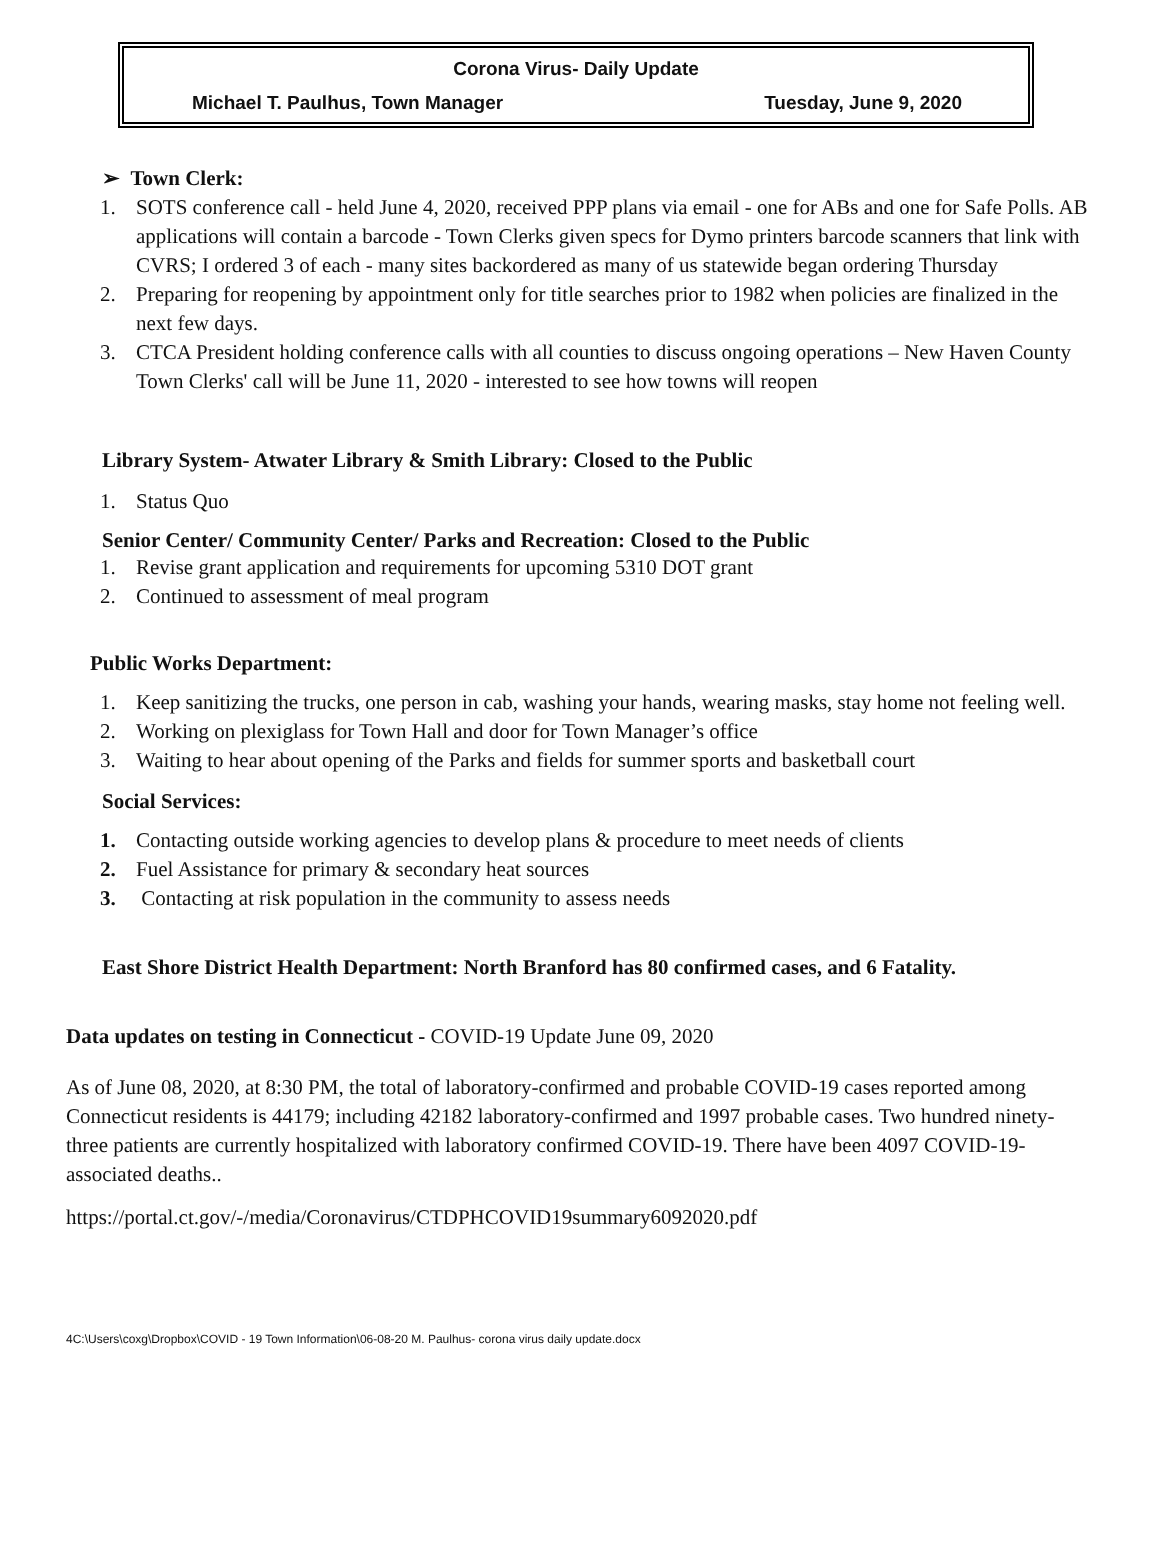Corona Virus- Daily Update
Michael T. Paulhus, Town Manager Tuesday, June 9, 2020
➢ Town Clerk:
1. SOTS conference call - held June 4, 2020, received PPP plans via email - one for ABs and one for Safe Polls. AB applications will contain a barcode - Town Clerks given specs for Dymo printers barcode scanners that link with CVRS; I ordered 3 of each - many sites backordered as many of us statewide began ordering Thursday
2. Preparing for reopening by appointment only for title searches prior to 1982 when policies are finalized in the next few days.
3. CTCA President holding conference calls with all counties to discuss ongoing operations – New Haven County Town Clerks' call will be June 11, 2020 - interested to see how towns will reopen
Library System- Atwater Library & Smith Library: Closed to the Public
1. Status Quo
Senior Center/ Community Center/ Parks and Recreation: Closed to the Public
1. Revise grant application and requirements for upcoming 5310 DOT grant
2. Continued to assessment of meal program
Public Works Department:
1. Keep sanitizing the trucks, one person in cab, washing your hands, wearing masks, stay home not feeling well.
2. Working on plexiglass for Town Hall and door for Town Manager’s office
3. Waiting to hear about opening of the Parks and fields for summer sports and basketball court
Social Services:
1. Contacting outside working agencies to develop plans & procedure to meet needs of clients
2. Fuel Assistance for primary & secondary heat sources
3. Contacting at risk population in the community to assess needs
East Shore District Health Department: North Branford has 80 confirmed cases, and 6 Fatality.
Data updates on testing in Connecticut - COVID-19 Update June 09, 2020
As of June 08, 2020, at 8:30 PM, the total of laboratory-confirmed and probable COVID-19 cases reported among Connecticut residents is 44179; including 42182 laboratory-confirmed and 1997 probable cases. Two hundred ninety-three patients are currently hospitalized with laboratory confirmed COVID-19. There have been 4097 COVID-19-associated deaths..
https://portal.ct.gov/-/media/Coronavirus/CTDPHCOVID19summary6092020.pdf
4C:\Users\coxg\Dropbox\COVID - 19 Town Information\06-08-20 M. Paulhus- corona virus daily update.docx